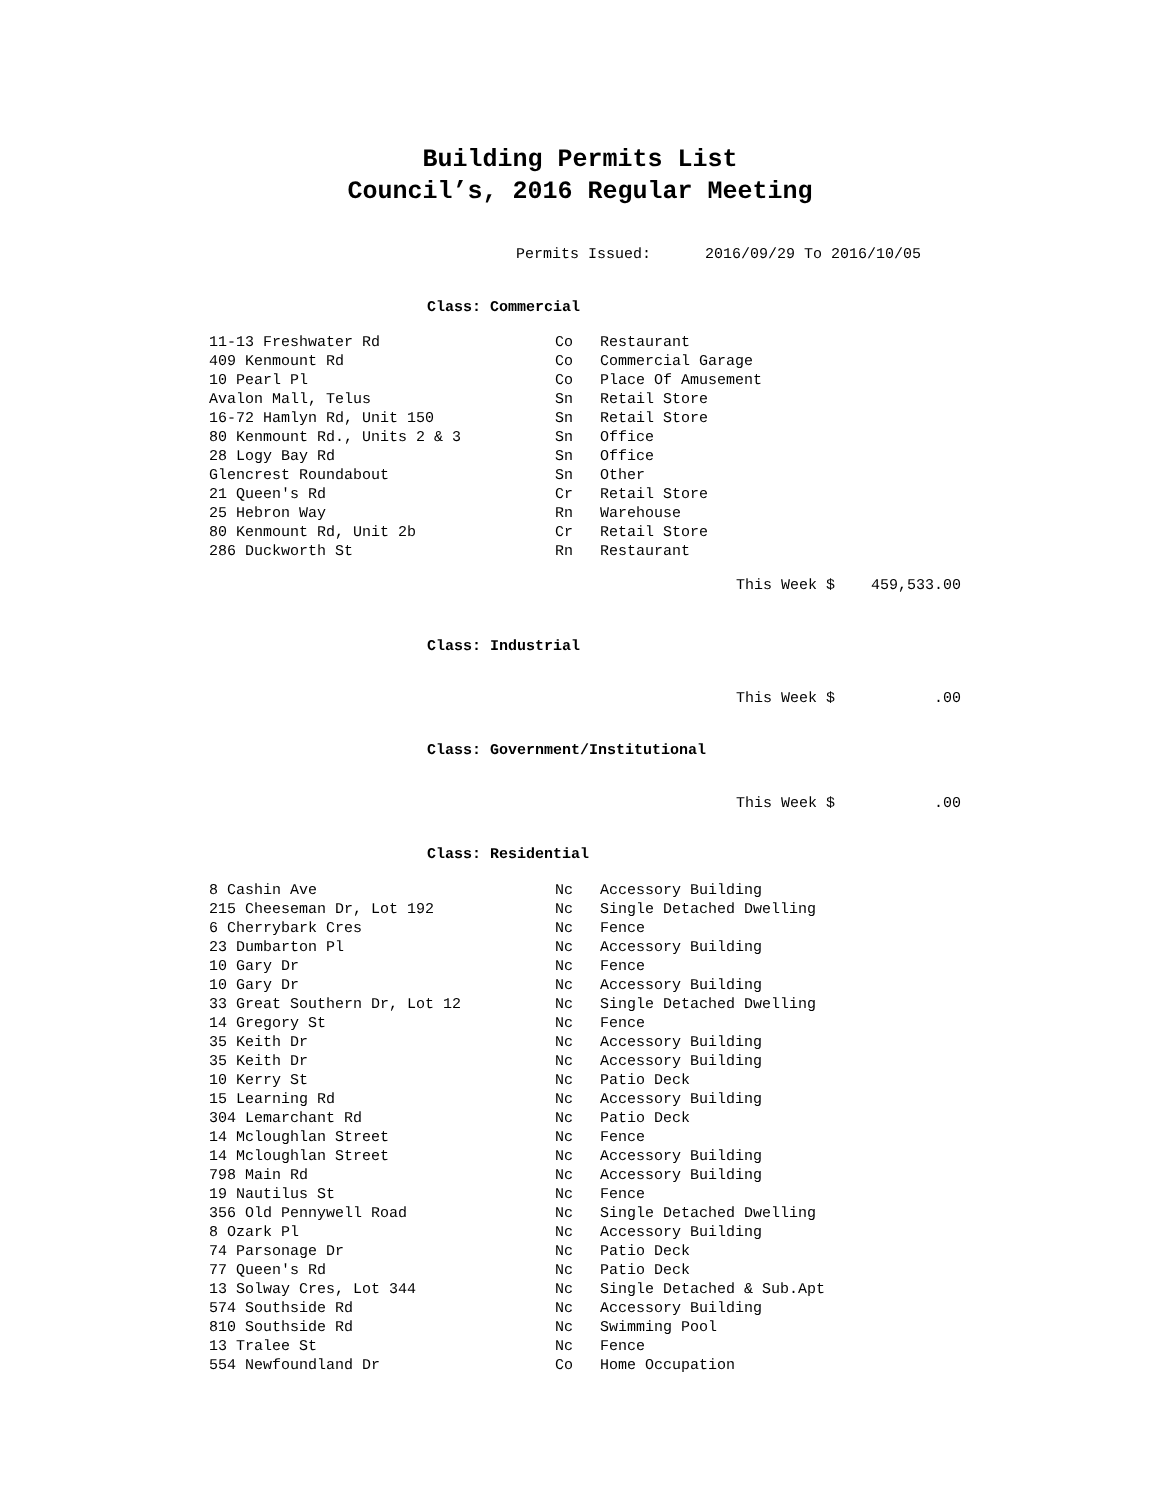Building Permits List
Council’s, 2016 Regular Meeting
Permits Issued: 2016/09/29 To 2016/10/05
Class: Commercial
| 11-13 Freshwater Rd | Co | Restaurant |
| 409 Kenmount Rd | Co | Commercial Garage |
| 10 Pearl Pl | Co | Place Of Amusement |
| Avalon Mall, Telus | Sn | Retail Store |
| 16-72 Hamlyn Rd, Unit 150 | Sn | Retail Store |
| 80 Kenmount Rd., Units 2 & 3 | Sn | Office |
| 28 Logy Bay Rd | Sn | Office |
| Glencrest Roundabout | Sn | Other |
| 21 Queen's Rd | Cr | Retail Store |
| 25 Hebron Way | Rn | Warehouse |
| 80 Kenmount Rd, Unit 2b | Cr | Retail Store |
| 286 Duckworth St | Rn | Restaurant |
This Week $ 459,533.00
Class: Industrial
This Week $ .00
Class: Government/Institutional
This Week $ .00
Class: Residential
| 8 Cashin Ave | Nc | Accessory Building |
| 215 Cheeseman Dr, Lot 192 | Nc | Single Detached Dwelling |
| 6 Cherrybark Cres | Nc | Fence |
| 23 Dumbarton Pl | Nc | Accessory Building |
| 10 Gary Dr | Nc | Fence |
| 10 Gary Dr | Nc | Accessory Building |
| 33 Great Southern Dr, Lot 12 | Nc | Single Detached Dwelling |
| 14 Gregory St | Nc | Fence |
| 35 Keith Dr | Nc | Accessory Building |
| 35 Keith Dr | Nc | Accessory Building |
| 10 Kerry St | Nc | Patio Deck |
| 15 Learning Rd | Nc | Accessory Building |
| 304 Lemarchant Rd | Nc | Patio Deck |
| 14 Mcloughlan Street | Nc | Fence |
| 14 Mcloughlan Street | Nc | Accessory Building |
| 798 Main Rd | Nc | Accessory Building |
| 19 Nautilus St | Nc | Fence |
| 356 Old Pennywell Road | Nc | Single Detached Dwelling |
| 8 Ozark Pl | Nc | Accessory Building |
| 74 Parsonage Dr | Nc | Patio Deck |
| 77 Queen's Rd | Nc | Patio Deck |
| 13 Solway Cres, Lot 344 | Nc | Single Detached & Sub.Apt |
| 574 Southside Rd | Nc | Accessory Building |
| 810 Southside Rd | Nc | Swimming Pool |
| 13 Tralee St | Nc | Fence |
| 554 Newfoundland Dr | Co | Home Occupation |